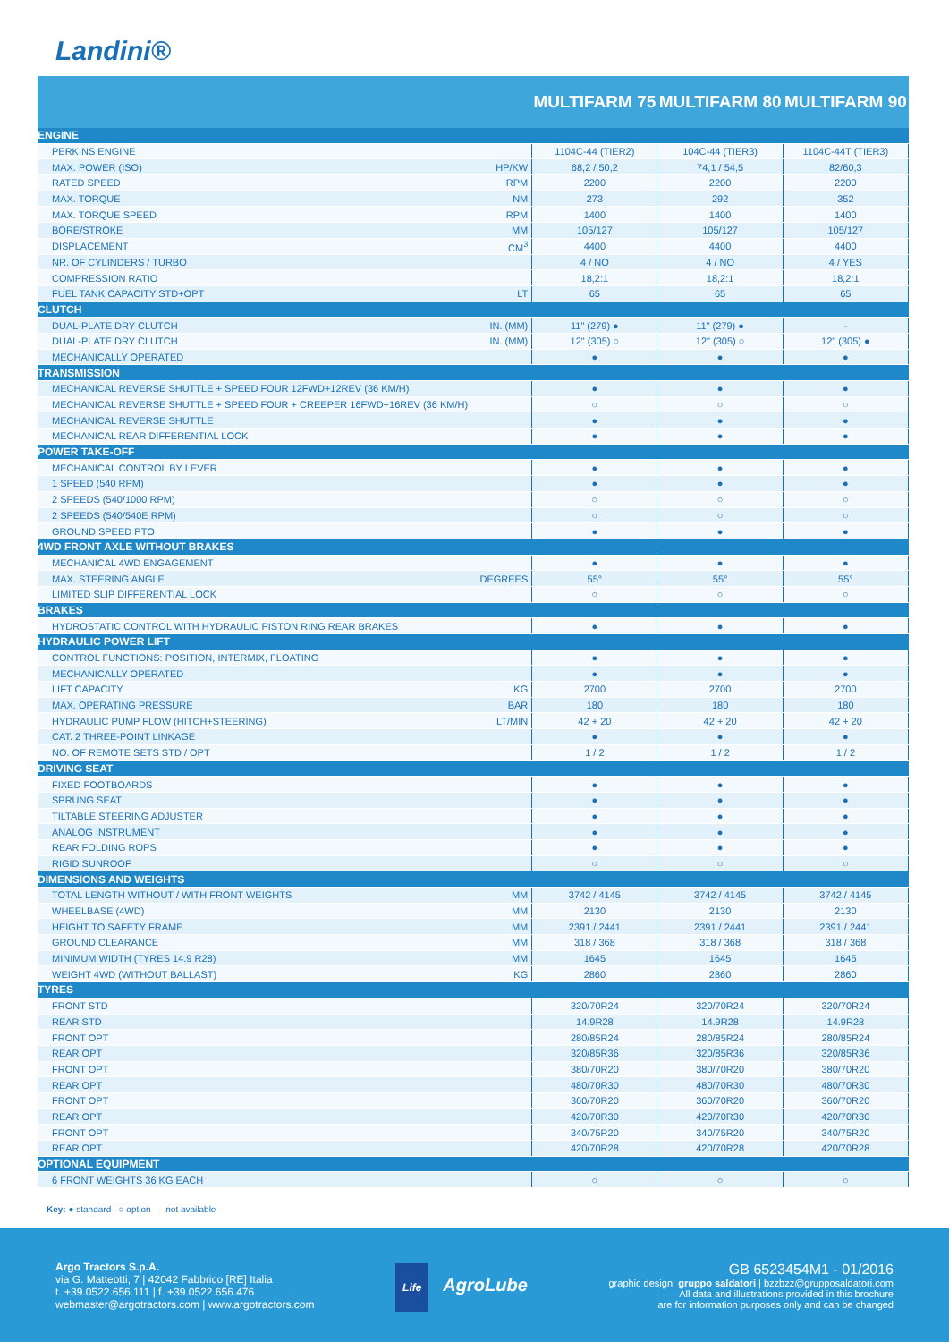Landini®
| | | MULTIFARM 75 | MULTIFARM 80 | MULTIFARM 90 |
| --- | --- | --- | --- | --- |
| ENGINE | | | | |
| PERKINS ENGINE | | 1104C-44 (TIER2) | 104C-44 (TIER3) | 1104C-44T (TIER3) |
| MAX. POWER (ISO) | HP/KW | 68,2 / 50,2 | 74,1 / 54,5 | 82/60,3 |
| RATED SPEED | RPM | 2200 | 2200 | 2200 |
| MAX. TORQUE | NM | 273 | 292 | 352 |
| MAX. TORQUE SPEED | RPM | 1400 | 1400 | 1400 |
| BORE/STROKE | MM | 105/127 | 105/127 | 105/127 |
| DISPLACEMENT | CM<sup>3</sup> | 4400 | 4400 | 4400 |
| NR. OF CYLINDERS / TURBO | | 4 / NO | 4 / NO | 4 / YES |
| COMPRESSION RATIO | | 18,2:1 | 18,2:1 | 18,2:1 |
| FUEL TANK CAPACITY STD+OPT | LT | 65 | 65 | 65 |
| CLUTCH | | | | |
| DUAL-PLATE DRY CLUTCH | IN. (MM) | 11" (279) ● | 11" (279) ● | - |
| DUAL-PLATE DRY CLUTCH | IN. (MM) | 12" (305) ○ | 12" (305) ○ | 12" (305) ● |
| MECHANICALLY OPERATED | | ● | ● | ● |
| TRANSMISSION | | | | |
| MECHANICAL REVERSE SHUTTLE + SPEED FOUR 12FWD+12REV (36 KM/H) | | ● | ● | ● |
| MECHANICAL REVERSE SHUTTLE + SPEED FOUR + CREEPER 16FWD+16REV (36 KM/H) | | ○ | ○ | ○ |
| MECHANICAL REVERSE SHUTTLE | | ● | ● | ● |
| MECHANICAL REAR DIFFERENTIAL LOCK | | ● | ● | ● |
| POWER TAKE-OFF | | | | |
| MECHANICAL CONTROL BY LEVER | | ● | ● | ● |
| 1 SPEED (540 RPM) | | ● | ● | ● |
| 2 SPEEDS (540/1000 RPM) | | ○ | ○ | ○ |
| 2 SPEEDS (540/540E RPM) | | ○ | ○ | ○ |
| GROUND SPEED PTO | | ● | ● | ● |
| 4WD FRONT AXLE WITHOUT BRAKES | | | | |
| MECHANICAL 4WD ENGAGEMENT | | ● | ● | ● |
| MAX. STEERING ANGLE | DEGREES | 55° | 55° | 55° |
| LIMITED SLIP DIFFERENTIAL LOCK | | ○ | ○ | ○ |
| BRAKES | | | | |
| HYDROSTATIC CONTROL WITH HYDRAULIC PISTON RING REAR BRAKES | | ● | ● | ● |
| HYDRAULIC POWER LIFT | | | | |
| CONTROL FUNCTIONS: POSITION, INTERMIX, FLOATING | | ● | ● | ● |
| MECHANICALLY OPERATED | | ● | ● | ● |
| LIFT CAPACITY | KG | 2700 | 2700 | 2700 |
| MAX. OPERATING PRESSURE | BAR | 180 | 180 | 180 |
| HYDRAULIC PUMP FLOW (HITCH+STEERING) | LT/MIN | 42 + 20 | 42 + 20 | 42 + 20 |
| CAT. 2 THREE-POINT LINKAGE | | ● | ● | ● |
| NO. OF REMOTE SETS STD / OPT | | 1 / 2 | 1 / 2 | 1 / 2 |
| DRIVING SEAT | | | | |
| FIXED FOOTBOARDS | | ● | ● | ● |
| SPRUNG SEAT | | ● | ● | ● |
| TILTABLE STEERING ADJUSTER | | ● | ● | ● |
| ANALOG INSTRUMENT | | ● | ● | ● |
| REAR FOLDING ROPS | | ● | ● | ● |
| RIGID SUNROOF | | ○ | ○ | ○ |
| DIMENSIONS AND WEIGHTS | | | | |
| TOTAL LENGTH WITHOUT / WITH FRONT WEIGHTS | MM | 3742 / 4145 | 3742 / 4145 | 3742 / 4145 |
| WHEELBASE (4WD) | MM | 2130 | 2130 | 2130 |
| HEIGHT TO SAFETY FRAME | MM | 2391 / 2441 | 2391 / 2441 | 2391 / 2441 |
| GROUND CLEARANCE | MM | 318 / 368 | 318 / 368 | 318 / 368 |
| MINIMUM WIDTH (TYRES 14.9 R28) | MM | 1645 | 1645 | 1645 |
| WEIGHT 4WD (WITHOUT BALLAST) | KG | 2860 | 2860 | 2860 |
| TYRES | | | | |
| FRONT STD | | 320/70R24 | 320/70R24 | 320/70R24 |
| REAR STD | | 14.9R28 | 14.9R28 | 14.9R28 |
| FRONT OPT | | 280/85R24 | 280/85R24 | 280/85R24 |
| REAR OPT | | 320/85R36 | 320/85R36 | 320/85R36 |
| FRONT OPT | | 380/70R20 | 380/70R20 | 380/70R20 |
| REAR OPT | | 480/70R30 | 480/70R30 | 480/70R30 |
| FRONT OPT | | 360/70R20 | 360/70R20 | 360/70R20 |
| REAR OPT | | 420/70R30 | 420/70R30 | 420/70R30 |
| FRONT OPT | | 340/75R20 | 340/75R20 | 340/75R20 |
| REAR OPT | | 420/70R28 | 420/70R28 | 420/70R28 |
| OPTIONAL EQUIPMENT | | | | |
| 6 FRONT WEIGHTS 36 KG EACH | | ○ | ○ | ○ |
Key: ● standard ○ option – not available
Argo Tractors S.p.A.
via G. Matteotti, 7 | 42042 Fabbrico [RE] Italia
t. +39.0522.656.111 | f. +39.0522.656.476
webmaster@argotractors.com | www.argotractors.com
Life AgroLube
GB 6523454M1 - 01/2016
graphic design: gruppo saldatori | bzzbzz@grupposaldatori.com
All data and illustrations provided in this brochure
are for information purposes only and can be changed